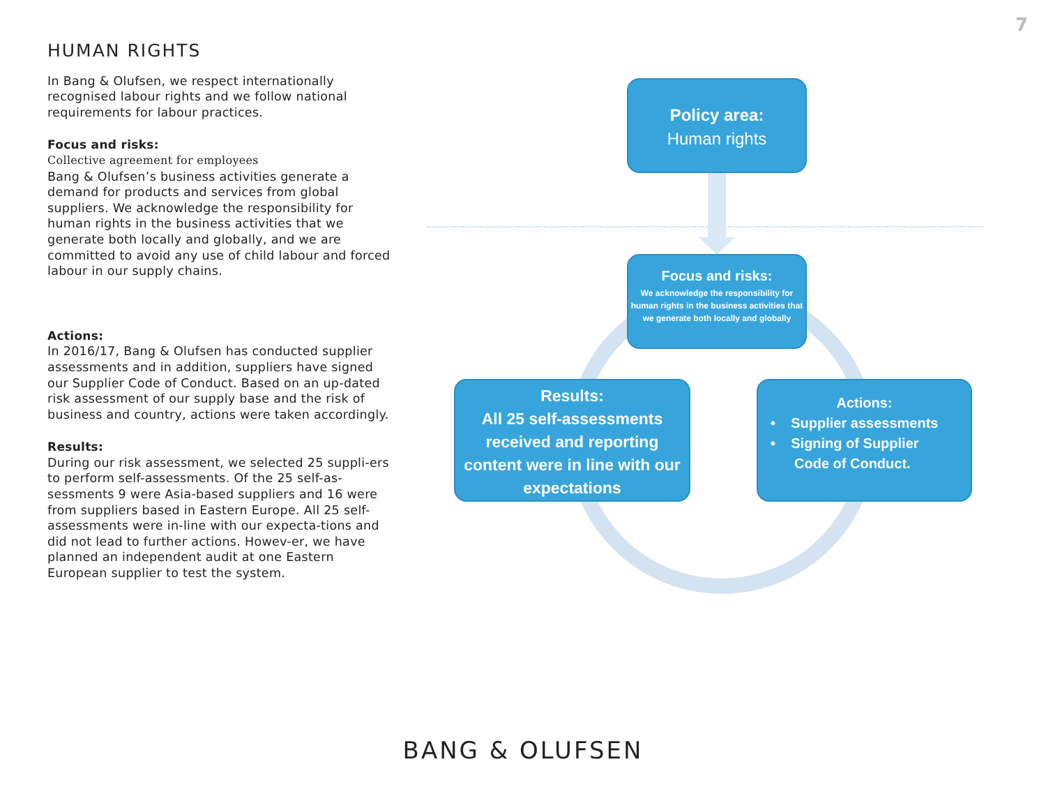7
HUMAN RIGHTS
In Bang & Olufsen, we respect internationally recognised labour rights and we follow national requirements for labour practices.
Focus and risks:
Collective agreement for employees
Bang & Olufsen’s business activities generate a demand for products and services from global suppliers. We acknowledge the responsibility for human rights in the business activities that we generate both locally and globally, and we are committed to avoid any use of child labour and forced labour in our supply chains.
Actions:
In 2016/17, Bang & Olufsen has conducted supplier assessments and in addition, suppliers have signed our Supplier Code of Conduct. Based on an up-dated risk assessment of our supply base and the risk of business and country, actions were taken accordingly.
Results:
During our risk assessment, we selected 25 suppli-ers to perform self-assessments. Of the 25 self-as-sessments 9 were Asia-based suppliers and 16 were from suppliers based in Eastern Europe. All 25 self-assessments were in-line with our expecta-tions and did not lead to further actions. Howev-er, we have planned an independent audit at one Eastern European supplier to test the system.
Policy area:
Human rights
Focus and risks:
We acknowledge the responsibility for human rights in the business activities that we generate both locally and globally
Results:
All 25 self-assessments received and reporting content were in line with our expectations
Actions:
• Supplier assessments
• Signing of Supplier
Code of Conduct.
BANG & OLUFSEN